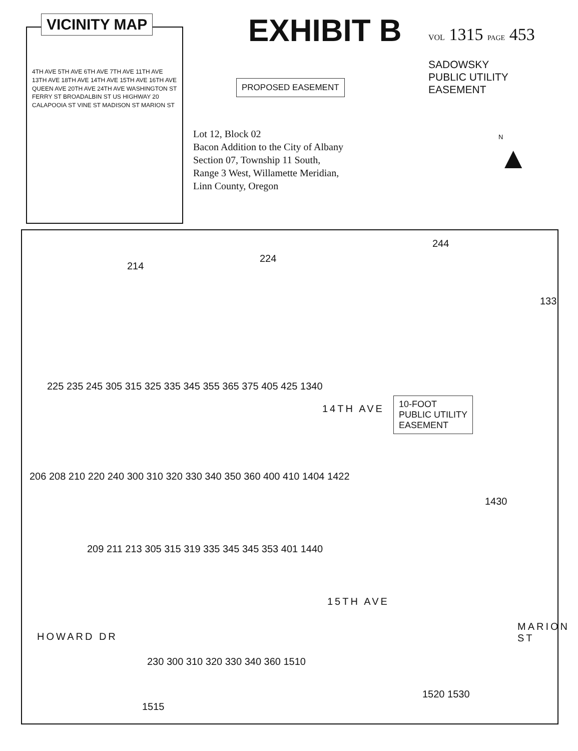VICINITY MAP
4TH AVE 5TH AVE 6TH AVE 7TH AVE 11TH AVE 13TH AVE 18TH AVE 14TH AVE 15TH AVE 16TH AVE QUEEN AVE 20TH AVE 24TH AVE WASHINGTON ST FERRY ST BROADALBIN ST US HIGHWAY 20 CALAPOOIA ST VINE ST MADISON ST MARION ST
EXHIBIT B
PROPOSED EASEMENT
Lot 12, Block 02
Bacon Addition to the City of Albany
Section 07, Township 11 South,
Range 3 West, Willamette Meridian,
Linn County, Oregon
VOL 1315 PAGE 453
SADOWSKY
PUBLIC UTILITY
EASEMENT
N
▲
244
224
214
133
225 235 245 305 315 325 335 345 355 365 375 405 425 1340
14TH AVE
10-FOOT
PUBLIC UTILITY
EASEMENT
206 208 210 220 240 300 310 320 330 340 350 360 400 410 1404 1422
1430
209 211 213 305 315 319 335 345 345 353 401 1440
15TH AVE
HOWARD DR
MARION ST
230 300 310 320 330 340 360 1510
1515
1520 1530